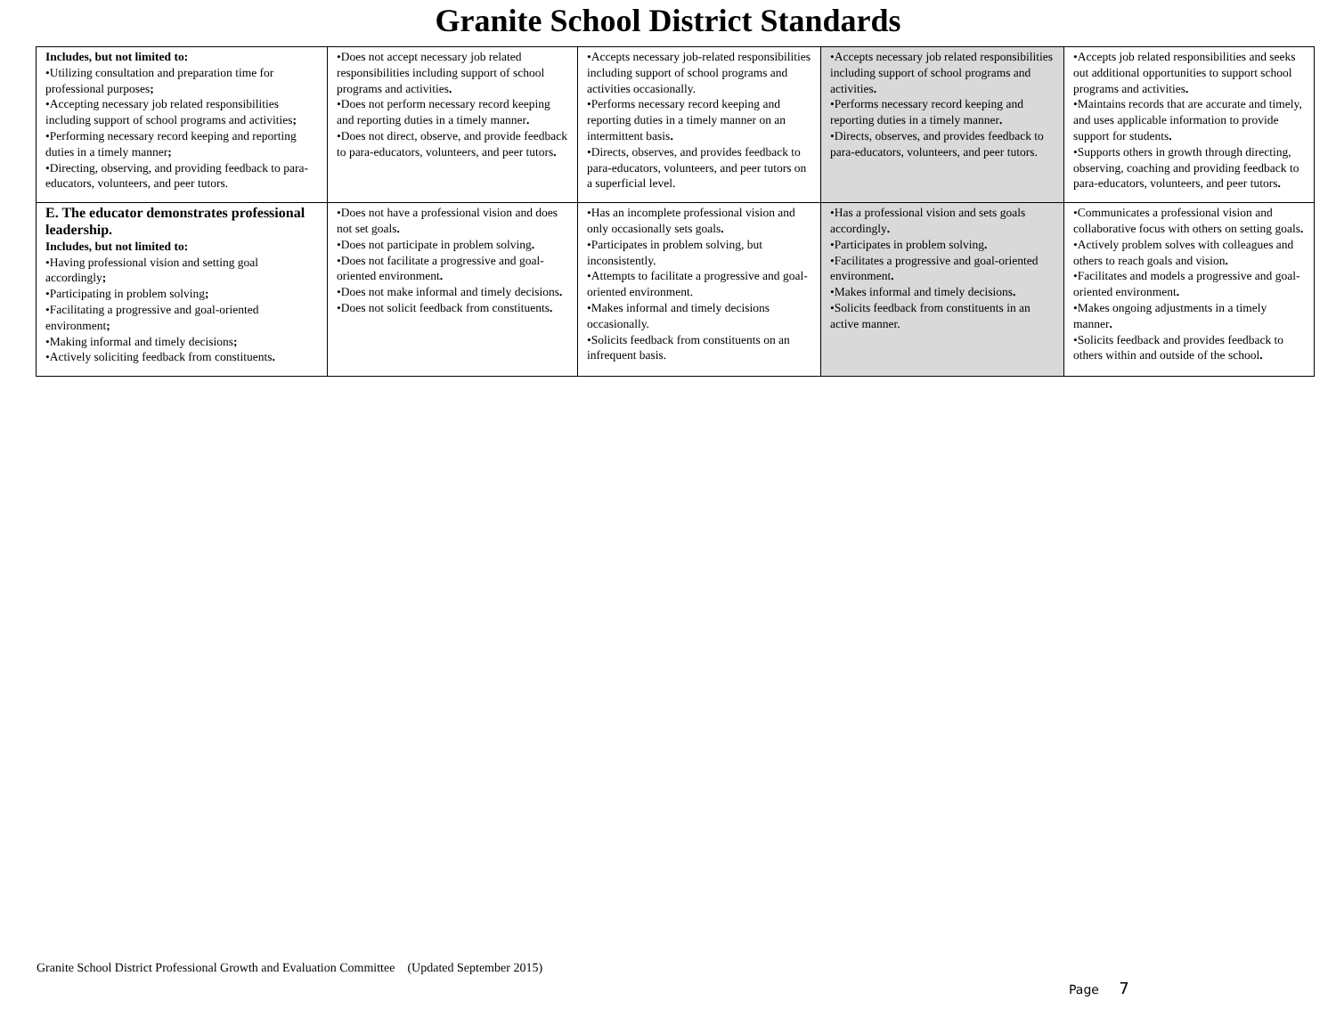Granite School District Standards
| Includes, but not limited to: •Utilizing consultation and preparation time for professional purposes ; •Accepting necessary job related responsibilities including support of school programs and activities ; •Performing necessary record keeping and reporting duties in a timely manner ; •Directing, observing, and providing feedback to para-educators, volunteers, and peer tutors. | •Does not accept necessary job related responsibilities including support of school programs and activities . •Does not perform necessary record keeping and reporting duties in a timely manner . •Does not direct, observe, and provide feedback to para-educators, volunteers, and peer tutors . | •Accepts necessary job-related responsibilities including support of school programs and activities occasionally. •Performs necessary record keeping and reporting duties in a timely manner on an intermittent basis . •Directs, observes, and provides feedback to para-educators, volunteers, and peer tutors on a superficial level. | •Accepts necessary job related responsibilities including support of school programs and activities . •Performs necessary record keeping and reporting duties in a timely manner . •Directs, observes, and provides feedback to para-educators, volunteers, and peer tutors. | •Accepts job related responsibilities and seeks out additional opportunities to support school programs and activities . •Maintains records that are accurate and timely, and uses applicable information to provide support for students . •Supports others in growth through directing, observing, coaching and providing feedback to para-educators, volunteers, and peer tutors . |
| E. The educator demonstrates professional leadership. Includes, but not limited to: •Having professional vision and setting goal accordingly ; •Participating in problem solving ; •Facilitating a progressive and goal-oriented environment ; •Making informal and timely decisions ; •Actively soliciting feedback from constituents . | •Does not have a professional vision and does not set goals . •Does not participate in problem solving . •Does not facilitate a progressive and goal-oriented environment . •Does not make informal and timely decisions . •Does not solicit feedback from constituents . | •Has an incomplete professional vision and only occasionally sets goals . •Participates in problem solving, but inconsistently. •Attempts to facilitate a progressive and goal-oriented environment. •Makes informal and timely decisions occasionally. •Solicits feedback from constituents on an infrequent basis. | •Has a professional vision and sets goals accordingly . •Participates in problem solving . •Facilitates a progressive and goal-oriented environment . •Makes informal and timely decisions . •Solicits feedback from constituents in an active manner. | •Communicates a professional vision and collaborative focus with others on setting goals . •Actively problem solves with colleagues and others to reach goals and vision . •Facilitates and models a progressive and goal-oriented environment . •Makes ongoing adjustments in a timely manner . •Solicits feedback and provides feedback to others within and outside of the school . |
Granite School District Professional Growth and Evaluation Committee (Updated September 2015)
Page 7